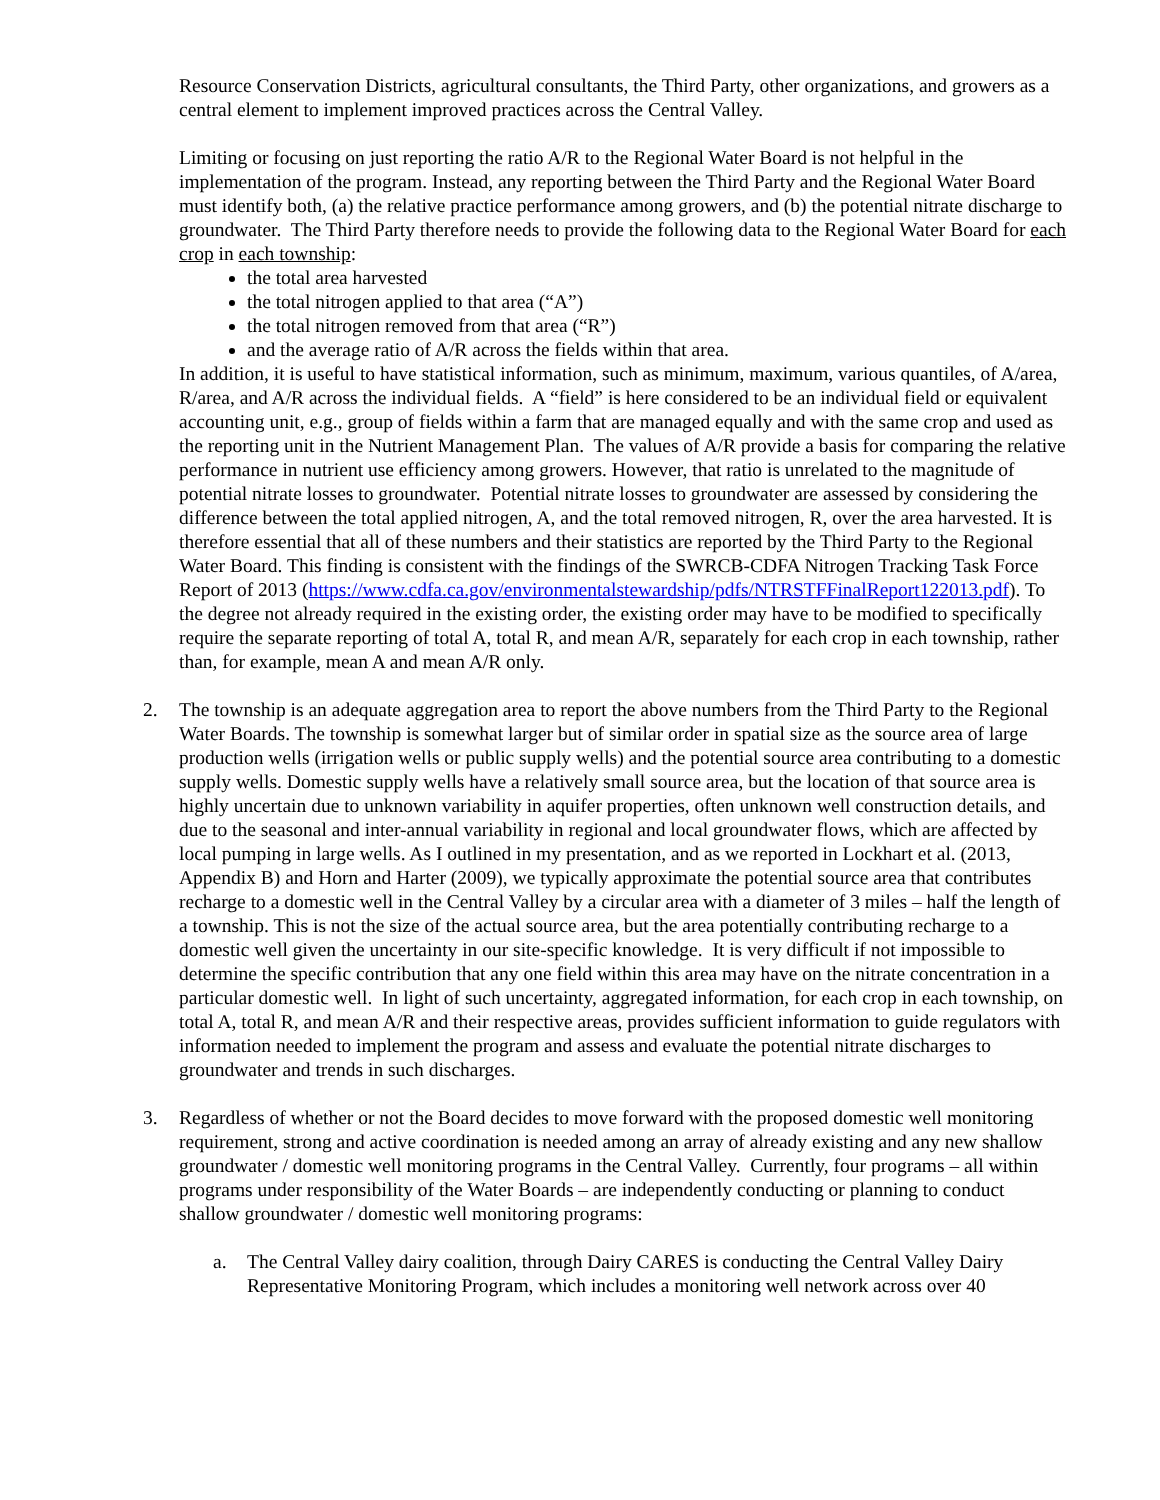Resource Conservation Districts, agricultural consultants, the Third Party, other organizations, and growers as a central element to implement improved practices across the Central Valley.
Limiting or focusing on just reporting the ratio A/R to the Regional Water Board is not helpful in the implementation of the program. Instead, any reporting between the Third Party and the Regional Water Board must identify both, (a) the relative practice performance among growers, and (b) the potential nitrate discharge to groundwater. The Third Party therefore needs to provide the following data to the Regional Water Board for each crop in each township:
the total area harvested
the total nitrogen applied to that area (“A”)
the total nitrogen removed from that area (“R”)
and the average ratio of A/R across the fields within that area.
In addition, it is useful to have statistical information, such as minimum, maximum, various quantiles, of A/area, R/area, and A/R across the individual fields. A “field” is here considered to be an individual field or equivalent accounting unit, e.g., group of fields within a farm that are managed equally and with the same crop and used as the reporting unit in the Nutrient Management Plan. The values of A/R provide a basis for comparing the relative performance in nutrient use efficiency among growers. However, that ratio is unrelated to the magnitude of potential nitrate losses to groundwater. Potential nitrate losses to groundwater are assessed by considering the difference between the total applied nitrogen, A, and the total removed nitrogen, R, over the area harvested. It is therefore essential that all of these numbers and their statistics are reported by the Third Party to the Regional Water Board. This finding is consistent with the findings of the SWRCB-CDFA Nitrogen Tracking Task Force Report of 2013 (https://www.cdfa.ca.gov/environmentalstewardship/pdfs/NTRSTFFinalReport122013.pdf). To the degree not already required in the existing order, the existing order may have to be modified to specifically require the separate reporting of total A, total R, and mean A/R, separately for each crop in each township, rather than, for example, mean A and mean A/R only.
2. The township is an adequate aggregation area to report the above numbers from the Third Party to the Regional Water Boards. The township is somewhat larger but of similar order in spatial size as the source area of large production wells (irrigation wells or public supply wells) and the potential source area contributing to a domestic supply wells. Domestic supply wells have a relatively small source area, but the location of that source area is highly uncertain due to unknown variability in aquifer properties, often unknown well construction details, and due to the seasonal and inter-annual variability in regional and local groundwater flows, which are affected by local pumping in large wells. As I outlined in my presentation, and as we reported in Lockhart et al. (2013, Appendix B) and Horn and Harter (2009), we typically approximate the potential source area that contributes recharge to a domestic well in the Central Valley by a circular area with a diameter of 3 miles – half the length of a township. This is not the size of the actual source area, but the area potentially contributing recharge to a domestic well given the uncertainty in our site-specific knowledge. It is very difficult if not impossible to determine the specific contribution that any one field within this area may have on the nitrate concentration in a particular domestic well. In light of such uncertainty, aggregated information, for each crop in each township, on total A, total R, and mean A/R and their respective areas, provides sufficient information to guide regulators with information needed to implement the program and assess and evaluate the potential nitrate discharges to groundwater and trends in such discharges.
3. Regardless of whether or not the Board decides to move forward with the proposed domestic well monitoring requirement, strong and active coordination is needed among an array of already existing and any new shallow groundwater / domestic well monitoring programs in the Central Valley. Currently, four programs – all within programs under responsibility of the Water Boards – are independently conducting or planning to conduct shallow groundwater / domestic well monitoring programs:
a. The Central Valley dairy coalition, through Dairy CARES is conducting the Central Valley Dairy Representative Monitoring Program, which includes a monitoring well network across over 40